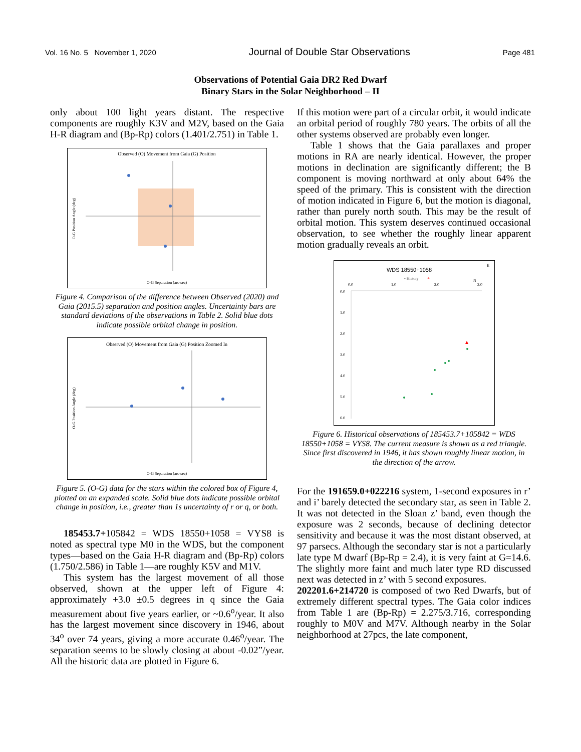Vol. 16 No. 5 November 1, 2020 Journal of Double Star Observations Page 481
Observations of Potential Gaia DR2 Red Dwarf
Binary Stars in the Solar Neighborhood – II
only about 100 light years distant. The respective components are roughly K3V and M2V, based on the Gaia H-R diagram and (Bp-Rp) colors (1.401/2.751) in Table 1.
Observed (O) Movement from Gaia (G) Position
O-G Position Angle (deg)
O-G Separation (arc-sec)
Figure 4. Comparison of the difference between Observed (2020) and Gaia (2015.5) separation and position angles. Uncertainty bars are standard deviations of the observations in Table 2. Solid blue dots indicate possible orbital change in position.
Observed (O) Movement from Gaia (G) Position Zoomed In
O-G Position Angle (deg)
O-G Separation (arc-sec)
Figure 5. (O-G) data for the stars within the colored box of Figure 4, plotted on an expanded scale. Solid blue dots indicate possible orbital change in position, i.e., greater than 1s uncertainty of r or q, or both.
185453.7+105842 = WDS 18550+1058 = VYS8 is noted as spectral type M0 in the WDS, but the component types—based on the Gaia H-R diagram and (Bp-Rp) colors (1.750/2.586) in Table 1—are roughly K5V and M1V.
This system has the largest movement of all those observed, shown at the upper left of Figure 4: approximately +3.0 ±0.5 degrees in q since the Gaia measurement about five years earlier, or ~0.6<sup>o</sup>/year. It also has the largest movement since discovery in 1946, about 34<sup>o</sup> over 74 years, giving a more accurate 0.46<sup>o</sup>/year. The separation seems to be slowly closing at about -0.02”/year. All the historic data are plotted in Figure 6.
If this motion were part of a circular orbit, it would indicate an orbital period of roughly 780 years. The orbits of all the other systems observed are probably even longer.
Table 1 shows that the Gaia parallaxes and proper motions in RA are nearly identical. However, the proper motions in declination are significantly different; the B component is moving northward at only about 64% the speed of the primary. This is consistent with the direction of motion indicated in Figure 6, but the motion is diagonal, rather than purely north south. This may be the result of orbital motion. This system deserves continued occasional observation, to see whether the roughly linear apparent motion gradually reveals an orbit.
WDS 18550+1058
E
N
• History
+
0.0
1.0
2.0
3.0
4.0
5.0
6.0
0.0
1.0
2.0
3.0
Figure 6. Historical observations of 185453.7+105842 = WDS 18550+1058 = VYS8. The current measure is shown as a red triangle. Since first discovered in 1946, it has shown roughly linear motion, in the direction of the arrow.
For the 191659.0+022216 system, 1-second exposures in r’ and i’ barely detected the secondary star, as seen in Table 2. It was not detected in the Sloan z’ band, even though the exposure was 2 seconds, because of declining detector sensitivity and because it was the most distant observed, at 97 parsecs. Although the secondary star is not a particularly late type M dwarf (Bp-Rp = 2.4), it is very faint at G=14.6. The slightly more faint and much later type RD discussed next was detected in z’ with 5 second exposures.
202201.6+214720 is composed of two Red Dwarfs, but of extremely different spectral types. The Gaia color indices from Table 1 are (Bp-Rp) = 2.275/3.716, corresponding roughly to M0V and M7V. Although nearby in the Solar neighborhood at 27pcs, the late component,